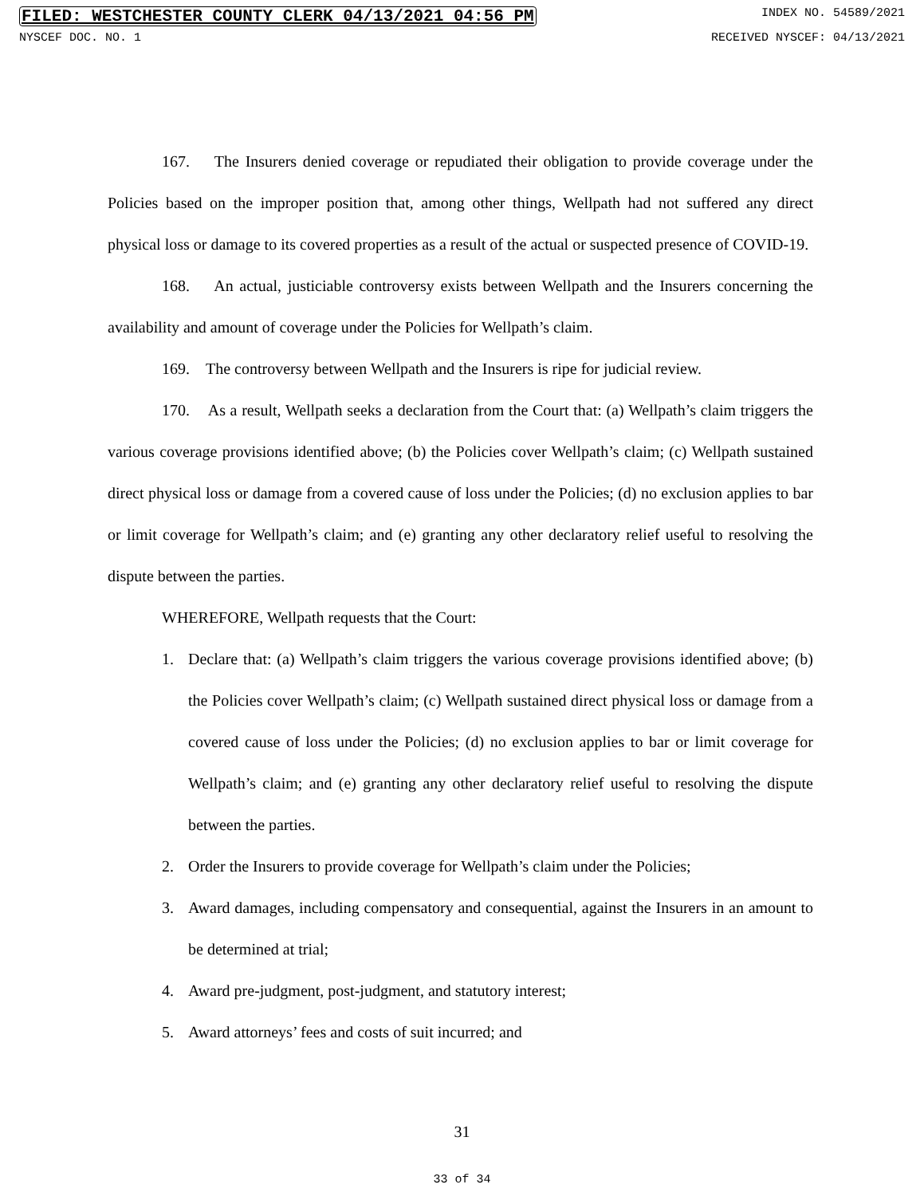FILED: WESTCHESTER COUNTY CLERK 04/13/2021 04:56 PM INDEX NO. 54589/2021
NYSCEF DOC. NO. 1 RECEIVED NYSCEF: 04/13/2021
167. The Insurers denied coverage or repudiated their obligation to provide coverage under the Policies based on the improper position that, among other things, Wellpath had not suffered any direct physical loss or damage to its covered properties as a result of the actual or suspected presence of COVID-19.
168. An actual, justiciable controversy exists between Wellpath and the Insurers concerning the availability and amount of coverage under the Policies for Wellpath’s claim.
169. The controversy between Wellpath and the Insurers is ripe for judicial review.
170. As a result, Wellpath seeks a declaration from the Court that: (a) Wellpath’s claim triggers the various coverage provisions identified above; (b) the Policies cover Wellpath’s claim; (c) Wellpath sustained direct physical loss or damage from a covered cause of loss under the Policies; (d) no exclusion applies to bar or limit coverage for Wellpath’s claim; and (e) granting any other declaratory relief useful to resolving the dispute between the parties.
WHEREFORE, Wellpath requests that the Court:
1. Declare that: (a) Wellpath’s claim triggers the various coverage provisions identified above; (b) the Policies cover Wellpath’s claim; (c) Wellpath sustained direct physical loss or damage from a covered cause of loss under the Policies; (d) no exclusion applies to bar or limit coverage for Wellpath’s claim; and (e) granting any other declaratory relief useful to resolving the dispute between the parties.
2. Order the Insurers to provide coverage for Wellpath’s claim under the Policies;
3. Award damages, including compensatory and consequential, against the Insurers in an amount to be determined at trial;
4. Award pre-judgment, post-judgment, and statutory interest;
5. Award attorneys’ fees and costs of suit incurred; and
31
33 of 34